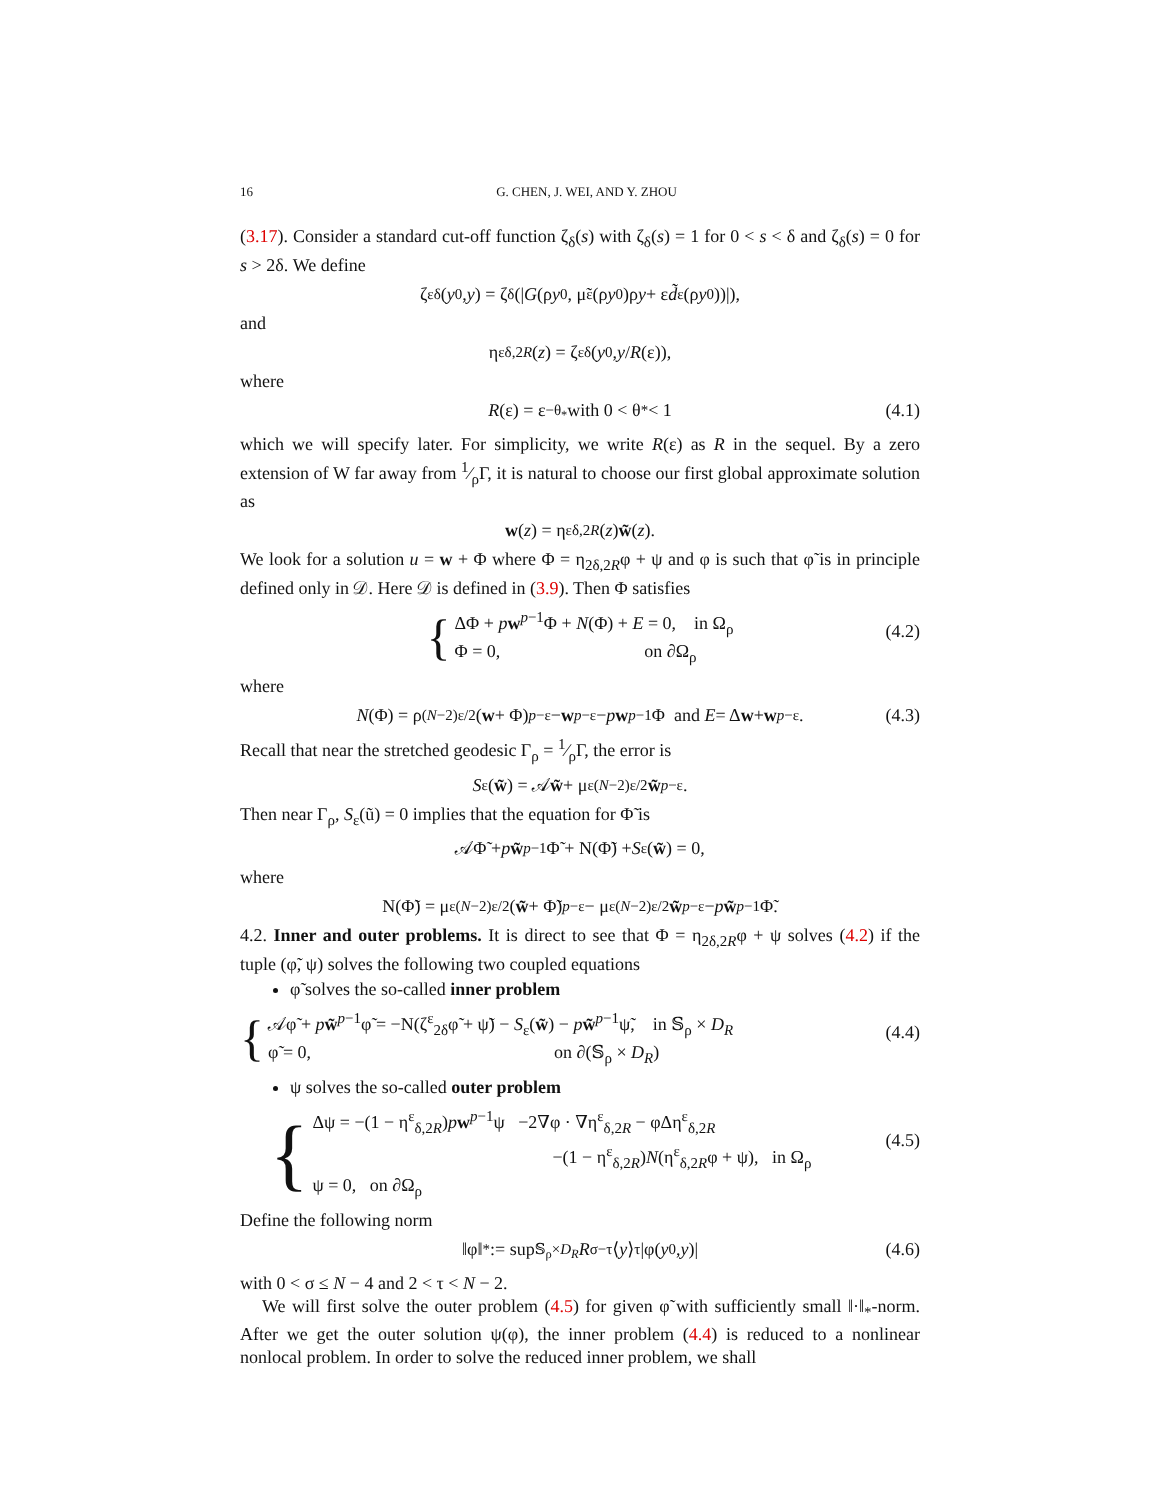16 G. CHEN, J. WEI, AND Y. ZHOU
(3.17). Consider a standard cut-off function ζ<sub>δ</sub>(s) with ζ<sub>δ</sub>(s) = 1 for 0 < s < δ and ζ<sub>δ</sub>(s) = 0 for s > 2δ. We define
ζ<sup>ε</sup><sub>δ</sub>(y<sub>0</sub>, y) = ζ<sub>δ</sub>(| G (ρ y<sub>0</sub>, μ̃<sub>ε</sub>(ρ y<sub>0</sub>)ρ y + ε d̃<sub>ε</sub>(ρ y<sub>0</sub>))|),
and
η<sup>ε</sup><sub>δ,2R</sub> (z) = ζ<sup>ε</sup><sub>δ</sub>(y<sub>0</sub>, y / R (ε)),
where
R (ε) = ε<sup>−θ<sub>*</sub></sup> with 0 < θ<sub>*</sub> < 1 (4.1)
which we will specify later. For simplicity, we write R(ε) as R in the sequel. By a zero extension of W far away from 1⁄ρΓ, it is natural to choose our first global approximate solution as
w (z) = η<sup>ε</sup><sub>δ,2R</sub> (z) w̃ (z).
We look for a solution u = w + Φ where Φ = η<sub>2δ,2R</sub>φ + ψ and φ is such that φ̃ is in principle defined only in 𝒟. Here 𝒟 is defined in (3.9). Then Φ satisfies
{
ΔΦ + pw<sup>p−1</sup>Φ + N(Φ) + E = 0, in Ω<sub>ρ</sub>
Φ = 0, on ∂Ω<sub>ρ</sub>
(4.2)
where
N (Φ) = ρ<sup>(N−2)ε/2</sup>(w + Φ)<sup>p−ε</sup> − w<sup>p−ε</sup> − p w<sup>p−1</sup>Φ and E = Δ w + w<sup>p−ε</sup>. (4.3)
Recall that near the stretched geodesic Γ<sub>ρ</sub> = 1⁄ρΓ, the error is
S<sub>ε</sub>(w̃) = 𝒜 w̃ + μ<sub>ε</sub><sup>(N−2)ε/2</sup> w̃<sup>p−ε</sup>.
Then near Γ<sub>ρ</sub>, S<sub>ε</sub>(ũ) = 0 implies that the equation for Φ̃ is
𝒜Φ̃ + p w̃<sup>p−1</sup>Φ̃ + N(Φ̃) + S<sub>ε</sub>(w̃) = 0,
where
N(Φ̃) = μ<sub>ε</sub><sup>(N−2)ε/2</sup>(w̃ + Φ̃)<sup>p−ε</sup> − μ<sub>ε</sub><sup>(N−2)ε/2</sup> w̃<sup>p−ε</sup> − p w̃<sup>p−1</sup>Φ̃.
4.2. Inner and outer problems. It is direct to see that Φ = η<sub>2δ,2R</sub>φ + ψ solves (4.2) if the tuple (φ̃, ψ) solves the following two coupled equations
φ̃ solves the so-called inner problem
{
𝒜φ̃ + pw̃<sup>p−1</sup>φ̃ = −N(ζ<sup>ε</sup><sub>2δ</sub>φ̃ + ψ̃) − S<sub>ε</sub>(w̃) − pw̃<sup>p−1</sup>ψ̃, in 𝕊<sub>ρ</sub> × D<sub>R</sub>
φ̃ = 0, on ∂(𝕊<sub>ρ</sub> × D<sub>R</sub>)
(4.4)
ψ solves the so-called outer problem
{
Δψ = −(1 − η<sup>ε</sup><sub>δ,2R</sub>)pw<sup>p−1</sup>ψ −2∇φ · ∇η<sup>ε</sup><sub>δ,2R</sub> − φΔη<sup>ε</sup><sub>δ,2R</sub>
−(1 − η<sup>ε</sup><sub>δ,2R</sub>)N(η<sup>ε</sup><sub>δ,2R</sub>φ + ψ), in Ω<sub>ρ</sub>
ψ = 0, on ∂Ω<sub>ρ</sub>
(4.5)
Define the following norm
‖φ‖<sub>*</sub> := sup<sub>𝕊<sub>ρ</sub>×D<sub>R</sub></sub> R<sup>σ−τ</sup>⟨ y ⟩<sup>τ</sup>|φ(y<sub>0</sub>, y)| (4.6)
with 0 < σ ≤ N − 4 and 2 < τ < N − 2.
We will first solve the outer problem (4.5) for given φ̃ with sufficiently small ‖·‖<sub>*</sub>-norm. After we get the outer solution ψ(φ), the inner problem (4.4) is reduced to a nonlinear nonlocal problem. In order to solve the reduced inner problem, we shall